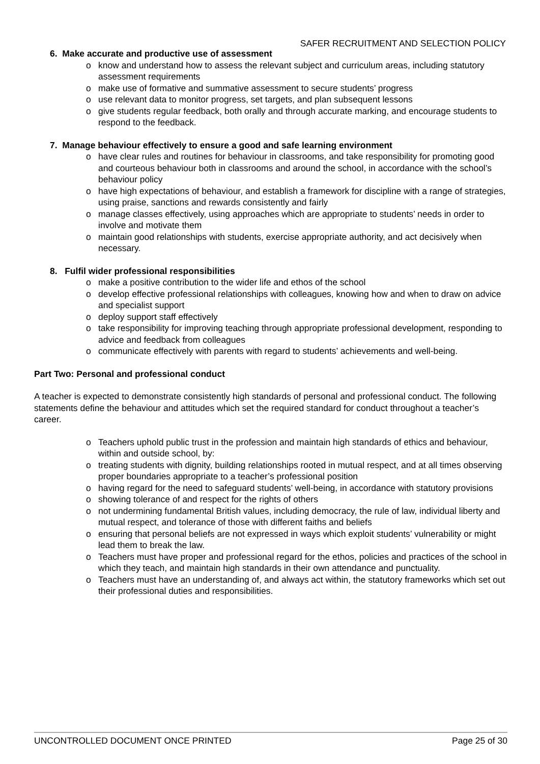SAFER RECRUITMENT AND SELECTION POLICY
6. Make accurate and productive use of assessment
o know and understand how to assess the relevant subject and curriculum areas, including statutory assessment requirements
o make use of formative and summative assessment to secure students’ progress
o use relevant data to monitor progress, set targets, and plan subsequent lessons
o give students regular feedback, both orally and through accurate marking, and encourage students to respond to the feedback.
7. Manage behaviour effectively to ensure a good and safe learning environment
o have clear rules and routines for behaviour in classrooms, and take responsibility for promoting good and courteous behaviour both in classrooms and around the school, in accordance with the school’s behaviour policy
o have high expectations of behaviour, and establish a framework for discipline with a range of strategies, using praise, sanctions and rewards consistently and fairly
o manage classes effectively, using approaches which are appropriate to students’ needs in order to involve and motivate them
o maintain good relationships with students, exercise appropriate authority, and act decisively when necessary.
8. Fulfil wider professional responsibilities
o make a positive contribution to the wider life and ethos of the school
o develop effective professional relationships with colleagues, knowing how and when to draw on advice and specialist support
o deploy support staff effectively
o take responsibility for improving teaching through appropriate professional development, responding to advice and feedback from colleagues
o communicate effectively with parents with regard to students’ achievements and well-being.
Part Two: Personal and professional conduct
A teacher is expected to demonstrate consistently high standards of personal and professional conduct. The following statements define the behaviour and attitudes which set the required standard for conduct throughout a teacher’s career.
o Teachers uphold public trust in the profession and maintain high standards of ethics and behaviour, within and outside school, by:
o treating students with dignity, building relationships rooted in mutual respect, and at all times observing proper boundaries appropriate to a teacher’s professional position
o having regard for the need to safeguard students’ well-being, in accordance with statutory provisions
o showing tolerance of and respect for the rights of others
o not undermining fundamental British values, including democracy, the rule of law, individual liberty and mutual respect, and tolerance of those with different faiths and beliefs
o ensuring that personal beliefs are not expressed in ways which exploit students’ vulnerability or might lead them to break the law.
o Teachers must have proper and professional regard for the ethos, policies and practices of the school in which they teach, and maintain high standards in their own attendance and punctuality.
o Teachers must have an understanding of, and always act within, the statutory frameworks which set out their professional duties and responsibilities.
UNCONTROLLED DOCUMENT ONCE PRINTED Page 25 of 30